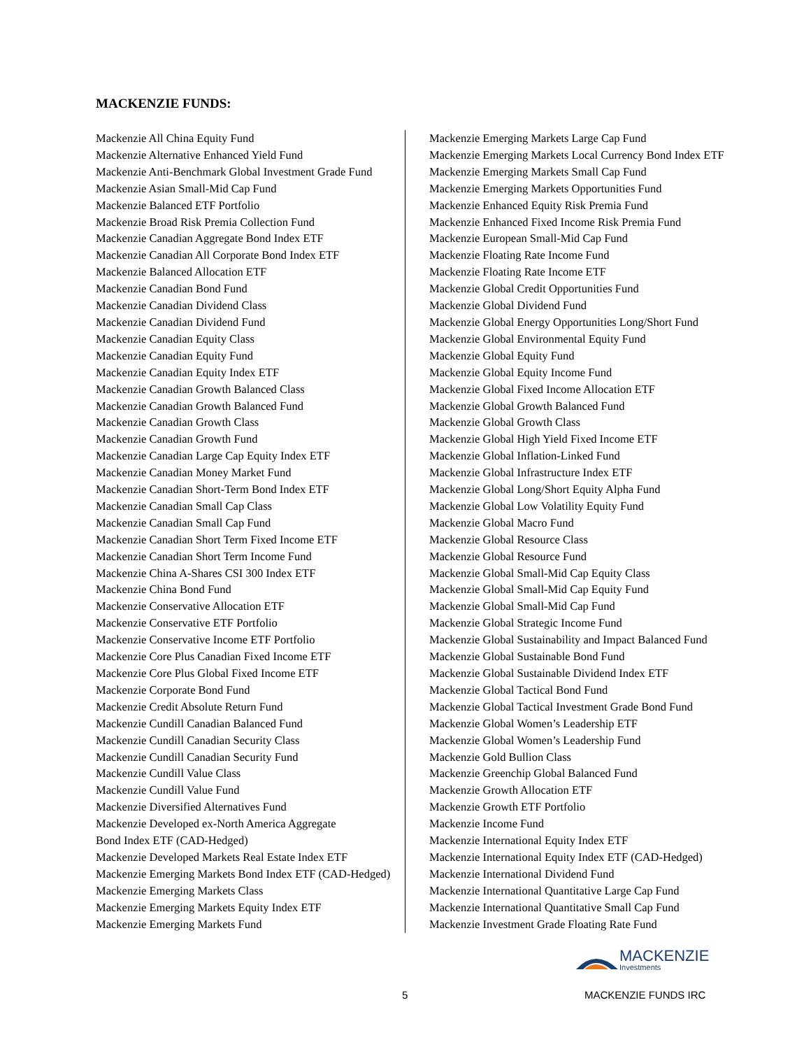MACKENZIE FUNDS:
Mackenzie All China Equity Fund
Mackenzie Alternative Enhanced Yield Fund
Mackenzie Anti-Benchmark Global Investment Grade Fund
Mackenzie Asian Small-Mid Cap Fund
Mackenzie Balanced ETF Portfolio
Mackenzie Broad Risk Premia Collection Fund
Mackenzie Canadian Aggregate Bond Index ETF
Mackenzie Canadian All Corporate Bond Index ETF
Mackenzie Balanced Allocation ETF
Mackenzie Canadian Bond Fund
Mackenzie Canadian Dividend Class
Mackenzie Canadian Dividend Fund
Mackenzie Canadian Equity Class
Mackenzie Canadian Equity Fund
Mackenzie Canadian Equity Index ETF
Mackenzie Canadian Growth Balanced Class
Mackenzie Canadian Growth Balanced Fund
Mackenzie Canadian Growth Class
Mackenzie Canadian Growth Fund
Mackenzie Canadian Large Cap Equity Index ETF
Mackenzie Canadian Money Market Fund
Mackenzie Canadian Short-Term Bond Index ETF
Mackenzie Canadian Small Cap Class
Mackenzie Canadian Small Cap Fund
Mackenzie Canadian Short Term Fixed Income ETF
Mackenzie Canadian Short Term Income Fund
Mackenzie China A-Shares CSI 300 Index ETF
Mackenzie China Bond Fund
Mackenzie Conservative Allocation ETF
Mackenzie Conservative ETF Portfolio
Mackenzie Conservative Income ETF Portfolio
Mackenzie Core Plus Canadian Fixed Income ETF
Mackenzie Core Plus Global Fixed Income ETF
Mackenzie Corporate Bond Fund
Mackenzie Credit Absolute Return Fund
Mackenzie Cundill Canadian Balanced Fund
Mackenzie Cundill Canadian Security Class
Mackenzie Cundill Canadian Security Fund
Mackenzie Cundill Value Class
Mackenzie Cundill Value Fund
Mackenzie Diversified Alternatives Fund
Mackenzie Developed ex-North America Aggregate
Bond Index ETF (CAD-Hedged)
Mackenzie Developed Markets Real Estate Index ETF
Mackenzie Emerging Markets Bond Index ETF (CAD-Hedged)
Mackenzie Emerging Markets Class
Mackenzie Emerging Markets Equity Index ETF
Mackenzie Emerging Markets Fund
Mackenzie Emerging Markets Large Cap Fund
Mackenzie Emerging Markets Local Currency Bond Index ETF
Mackenzie Emerging Markets Small Cap Fund
Mackenzie Emerging Markets Opportunities Fund
Mackenzie Enhanced Equity Risk Premia Fund
Mackenzie Enhanced Fixed Income Risk Premia Fund
Mackenzie European Small-Mid Cap Fund
Mackenzie Floating Rate Income Fund
Mackenzie Floating Rate Income ETF
Mackenzie Global Credit Opportunities Fund
Mackenzie Global Dividend Fund
Mackenzie Global Energy Opportunities Long/Short Fund
Mackenzie Global Environmental Equity Fund
Mackenzie Global Equity Fund
Mackenzie Global Equity Income Fund
Mackenzie Global Fixed Income Allocation ETF
Mackenzie Global Growth Balanced Fund
Mackenzie Global Growth Class
Mackenzie Global High Yield Fixed Income ETF
Mackenzie Global Inflation-Linked Fund
Mackenzie Global Infrastructure Index ETF
Mackenzie Global Long/Short Equity Alpha Fund
Mackenzie Global Low Volatility Equity Fund
Mackenzie Global Macro Fund
Mackenzie Global Resource Class
Mackenzie Global Resource Fund
Mackenzie Global Small-Mid Cap Equity Class
Mackenzie Global Small-Mid Cap Equity Fund
Mackenzie Global Small-Mid Cap Fund
Mackenzie Global Strategic Income Fund
Mackenzie Global Sustainability and Impact Balanced Fund
Mackenzie Global Sustainable Bond Fund
Mackenzie Global Sustainable Dividend Index ETF
Mackenzie Global Tactical Bond Fund
Mackenzie Global Tactical Investment Grade Bond Fund
Mackenzie Global Women’s Leadership ETF
Mackenzie Global Women’s Leadership Fund
Mackenzie Gold Bullion Class
Mackenzie Greenchip Global Balanced Fund
Mackenzie Growth Allocation ETF
Mackenzie Growth ETF Portfolio
Mackenzie Income Fund
Mackenzie International Equity Index ETF
Mackenzie International Equity Index ETF (CAD-Hedged)
Mackenzie International Dividend Fund
Mackenzie International Quantitative Large Cap Fund
Mackenzie International Quantitative Small Cap Fund
Mackenzie Investment Grade Floating Rate Fund
MACKENZIE
Investments
5 MACKENZIE FUNDS IRC